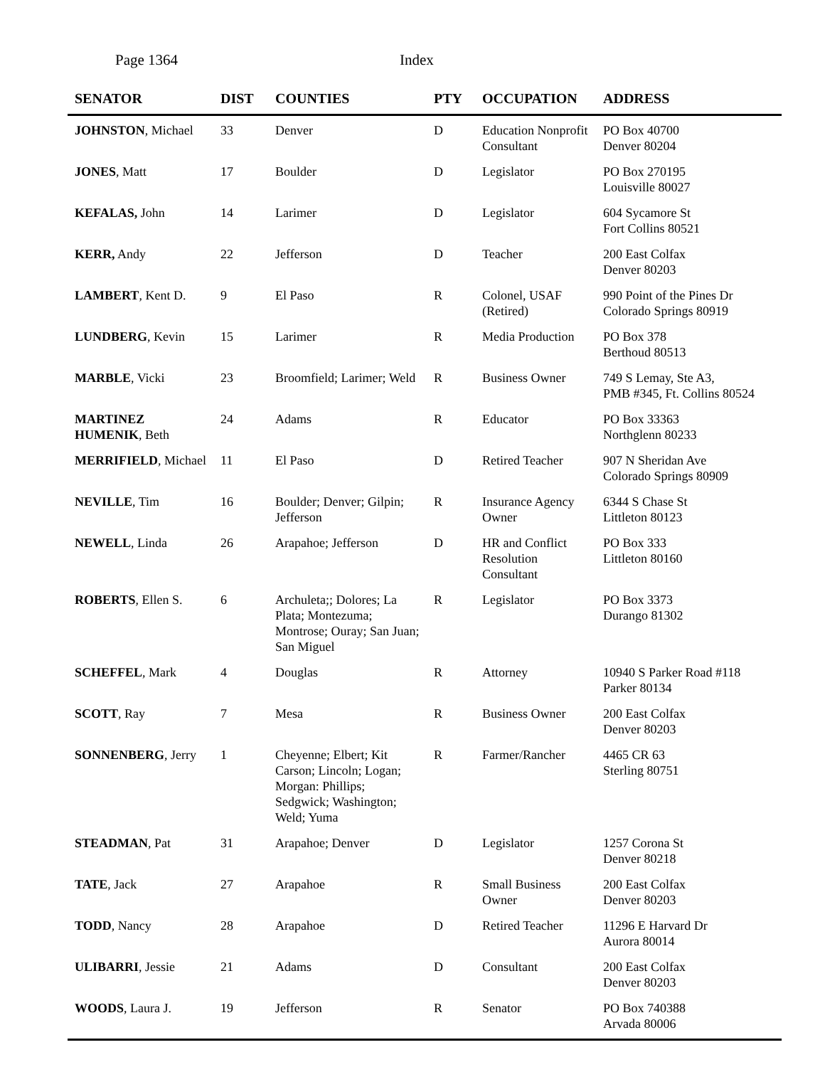Page 1364 Index
| SENATOR | DIST | COUNTIES | PTY | OCCUPATION | ADDRESS |
| --- | --- | --- | --- | --- | --- |
| JOHNSTON , Michael | 33 | Denver | D | Education Nonprofit Consultant | PO Box 40700 Denver 80204 |
| JONES , Matt | 17 | Boulder | D | Legislator | PO Box 270195 Louisville 80027 |
| KEFALAS, John | 14 | Larimer | D | Legislator | 604 Sycamore St Fort Collins 80521 |
| KERR, Andy | 22 | Jefferson | D | Teacher | 200 East Colfax Denver 80203 |
| LAMBERT , Kent D. | 9 | El Paso | R | Colonel, USAF (Retired) | 990 Point of the Pines Dr Colorado Springs 80919 |
| LUNDBERG , Kevin | 15 | Larimer | R | Media Production | PO Box 378 Berthoud 80513 |
| MARBLE , Vicki | 23 | Broomfield; Larimer; Weld | R | Business Owner | 749 S Lemay, Ste A3, PMB #345, Ft. Collins 80524 |
| MARTINEZ HUMENIK , Beth | 24 | Adams | R | Educator | PO Box 33363 Northglenn 80233 |
| MERRIFIELD , Michael | 11 | El Paso | D | Retired Teacher | 907 N Sheridan Ave Colorado Springs 80909 |
| NEVILLE , Tim | 16 | Boulder; Denver; Gilpin; Jefferson | R | Insurance Agency Owner | 6344 S Chase St Littleton 80123 |
| NEWELL , Linda | 26 | Arapahoe; Jefferson | D | HR and Conflict Resolution Consultant | PO Box 333 Littleton 80160 |
| ROBERTS , Ellen S. | 6 | Archuleta;; Dolores; La Plata; Montezuma; Montrose; Ouray; San Juan; San Miguel | R | Legislator | PO Box 3373 Durango 81302 |
| SCHEFFEL , Mark | 4 | Douglas | R | Attorney | 10940 S Parker Road #118 Parker 80134 |
| SCOTT , Ray | 7 | Mesa | R | Business Owner | 200 East Colfax Denver 80203 |
| SONNENBERG , Jerry | 1 | Cheyenne; Elbert; Kit Carson; Lincoln; Logan; Morgan: Phillips; Sedgwick; Washington; Weld; Yuma | R | Farmer/Rancher | 4465 CR 63 Sterling 80751 |
| STEADMAN , Pat | 31 | Arapahoe; Denver | D | Legislator | 1257 Corona St Denver 80218 |
| TATE , Jack | 27 | Arapahoe | R | Small Business Owner | 200 East Colfax Denver 80203 |
| TODD , Nancy | 28 | Arapahoe | D | Retired Teacher | 11296 E Harvard Dr Aurora 80014 |
| ULIBARRI , Jessie | 21 | Adams | D | Consultant | 200 East Colfax Denver 80203 |
| WOODS , Laura J. | 19 | Jefferson | R | Senator | PO Box 740388 Arvada 80006 |